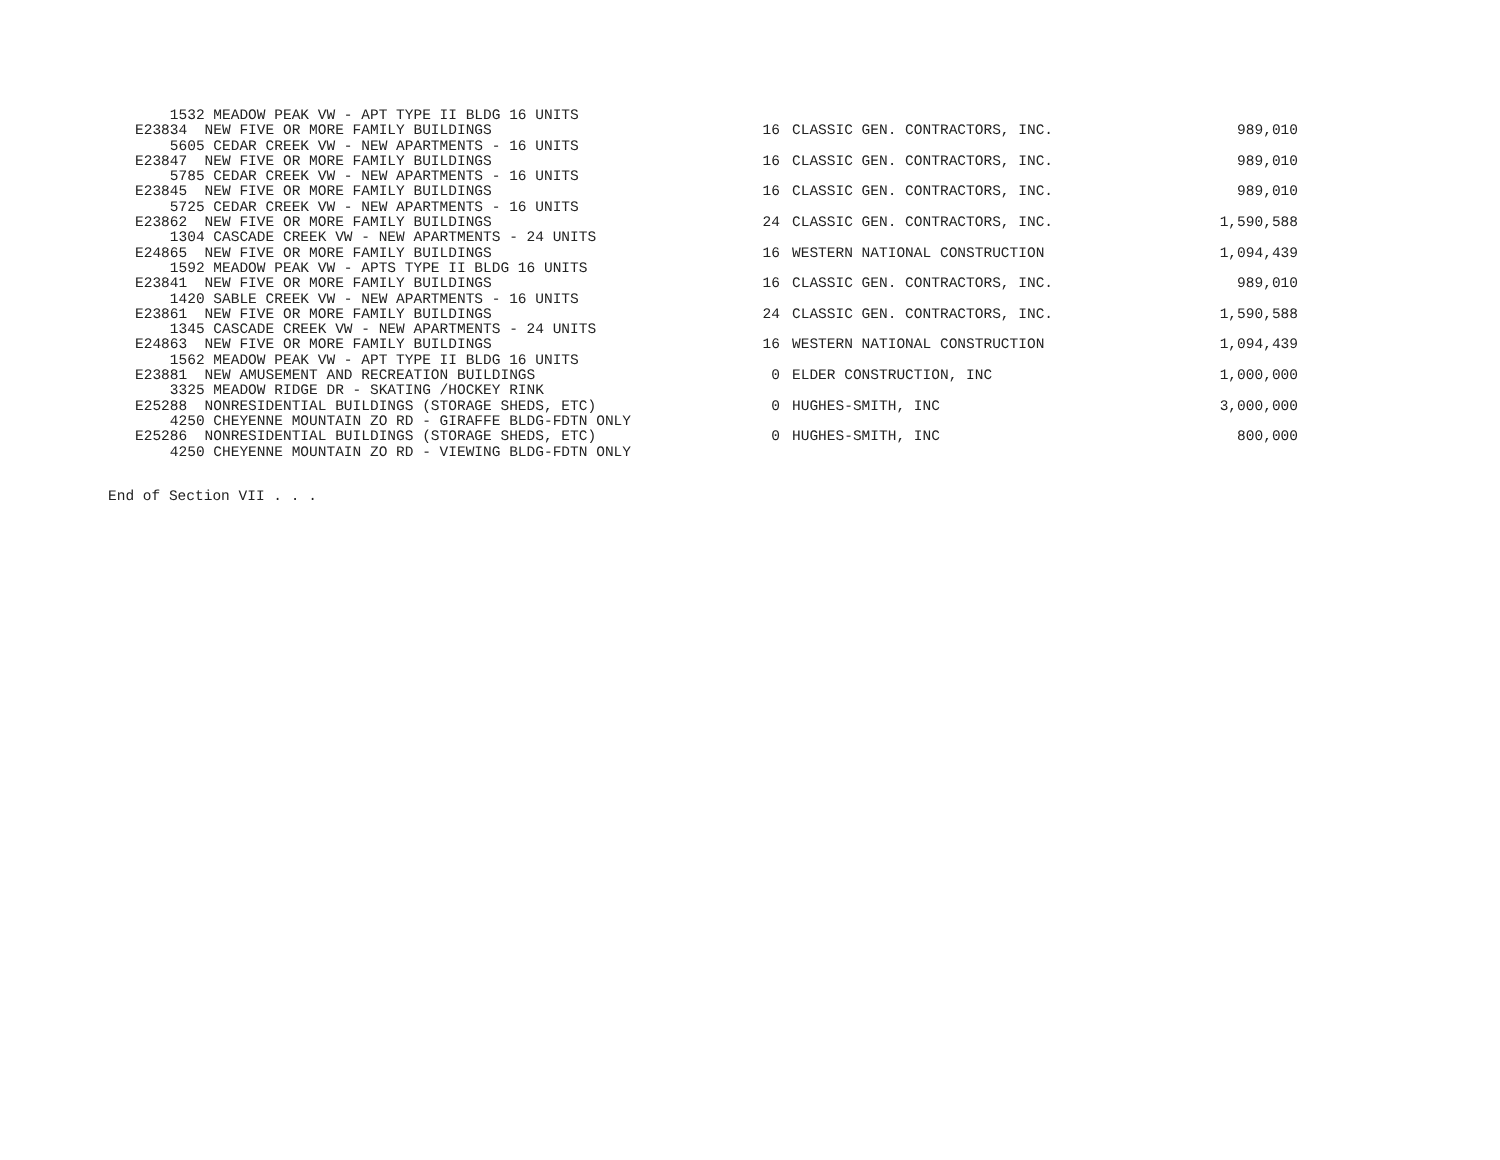| 1532 MEADOW PEAK VW - APT TYPE II BLDG 16 UNITS | | | |
| E23834 NEW FIVE OR MORE FAMILY BUILDINGS | 16 | CLASSIC GEN. CONTRACTORS, INC. | 989,010 |
| 5605 CEDAR CREEK VW - NEW APARTMENTS - 16 UNITS | | | |
| E23847 NEW FIVE OR MORE FAMILY BUILDINGS | 16 | CLASSIC GEN. CONTRACTORS, INC. | 989,010 |
| 5785 CEDAR CREEK VW - NEW APARTMENTS - 16 UNITS | | | |
| E23845 NEW FIVE OR MORE FAMILY BUILDINGS | 16 | CLASSIC GEN. CONTRACTORS, INC. | 989,010 |
| 5725 CEDAR CREEK VW - NEW APARTMENTS - 16 UNITS | | | |
| E23862 NEW FIVE OR MORE FAMILY BUILDINGS | 24 | CLASSIC GEN. CONTRACTORS, INC. | 1,590,588 |
| 1304 CASCADE CREEK VW - NEW APARTMENTS - 24 UNITS | | | |
| E24865 NEW FIVE OR MORE FAMILY BUILDINGS | 16 | WESTERN NATIONAL CONSTRUCTION | 1,094,439 |
| 1592 MEADOW PEAK VW - APTS TYPE II BLDG 16 UNITS | | | |
| E23841 NEW FIVE OR MORE FAMILY BUILDINGS | 16 | CLASSIC GEN. CONTRACTORS, INC. | 989,010 |
| 1420 SABLE CREEK VW - NEW APARTMENTS - 16 UNITS | | | |
| E23861 NEW FIVE OR MORE FAMILY BUILDINGS | 24 | CLASSIC GEN. CONTRACTORS, INC. | 1,590,588 |
| 1345 CASCADE CREEK VW - NEW APARTMENTS - 24 UNITS | | | |
| E24863 NEW FIVE OR MORE FAMILY BUILDINGS | 16 | WESTERN NATIONAL CONSTRUCTION | 1,094,439 |
| 1562 MEADOW PEAK VW - APT TYPE II BLDG 16 UNITS | | | |
| E23881 NEW AMUSEMENT AND RECREATION BUILDINGS | 0 | ELDER CONSTRUCTION, INC | 1,000,000 |
| 3325 MEADOW RIDGE DR - SKATING /HOCKEY RINK | | | |
| E25288 NONRESIDENTIAL BUILDINGS (STORAGE SHEDS, ETC) | 0 | HUGHES-SMITH, INC | 3,000,000 |
| 4250 CHEYENNE MOUNTAIN ZO RD - GIRAFFE BLDG-FDTN ONLY | | | |
| E25286 NONRESIDENTIAL BUILDINGS (STORAGE SHEDS, ETC) | 0 | HUGHES-SMITH, INC | 800,000 |
| 4250 CHEYENNE MOUNTAIN ZO RD - VIEWING BLDG-FDTN ONLY | | | |
End of Section VII . . .